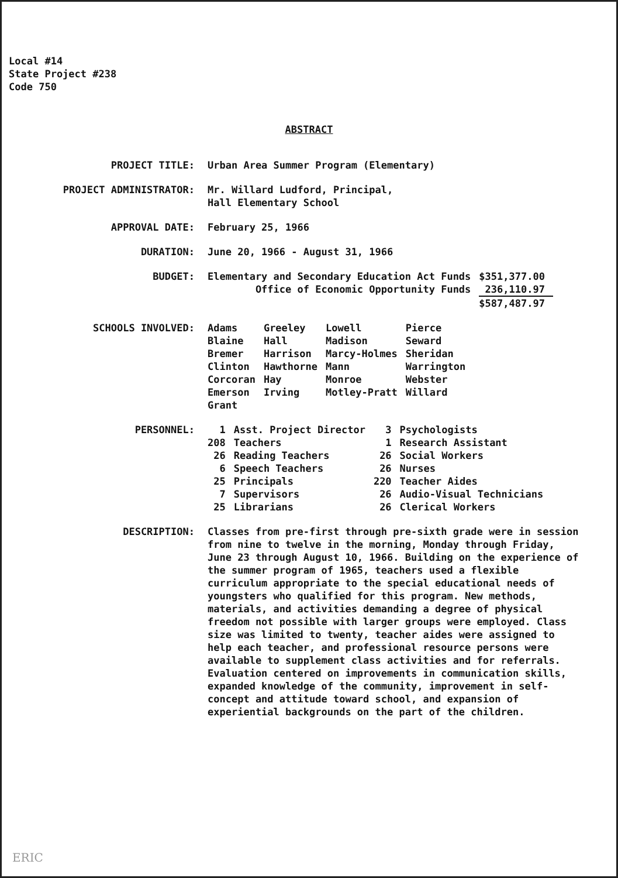Local #14
State Project #238
Code 750
ABSTRACT
| PROJECT TITLE: | Urban Area Summer Program (Elementary) |
| PROJECT ADMINISTRATOR: | Mr. Willard Ludford, Principal, Hall Elementary School |
| APPROVAL DATE: | February 25, 1966 |
| DURATION: | June 20, 1966 - August 31, 1966 |
| BUDGET: | / Elementary and Secondary Education Act Funds / $351,377.00 / / Office of Economic Opportunity Funds / 236,110.97 / / / $587,487.97 / |
| SCHOOLS INVOLVED: | / Adams / Greeley / Lowell / Pierce / / Blaine / Hall / Madison / Seward / / Bremer / Harrison / Marcy-Holmes / Sheridan / / Clinton / Hawthorne / Mann / Warrington / / Corcoran / Hay / Monroe / Webster / / Emerson / Irving / Motley-Pratt / Willard / / Grant / / / / |
| PERSONNEL: | / 1 / Asst. Project Director / 3 / Psychologists / / 208 / Teachers / 1 / Research Assistant / / 26 / Reading Teachers / 26 / Social Workers / / 6 / Speech Teachers / 26 / Nurses / / 25 / Principals / 220 / Teacher Aides / / 7 / Supervisors / 26 / Audio-Visual Technicians / / 25 / Librarians / 26 / Clerical Workers / |
| DESCRIPTION: | Classes from pre-first through pre-sixth grade were in session from nine to twelve in the morning, Monday through Friday, June 23 through August 10, 1966. Building on the experience of the summer program of 1965, teachers used a flexible curriculum appropriate to the special educational needs of youngsters who qualified for this program. New methods, materials, and activities demanding a degree of physical freedom not possible with larger groups were employed. Class size was limited to twenty, teacher aides were assigned to help each teacher, and professional resource persons were available to supplement class activities and for referrals. Evaluation centered on improvements in communication skills, expanded knowledge of the community, improvement in self-concept and attitude toward school, and expansion of experiential backgrounds on the part of the children. |
ERIC